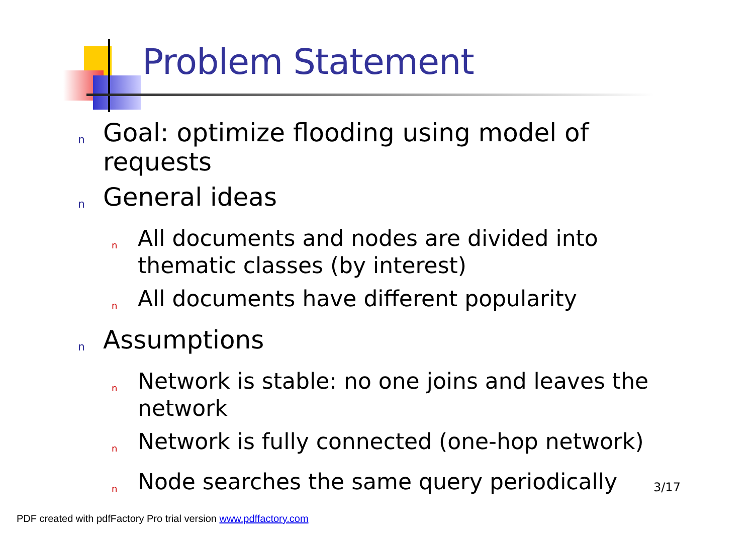Problem Statement
n Goal: optimize flooding using model of requests
n General ideas
n All documents and nodes are divided into thematic classes (by interest)
n All documents have different popularity
n Assumptions
n Network is stable: no one joins and leaves the network
n Network is fully connected (one-hop network)
n Node searches the same query periodically
3/17
PDF created with pdfFactory Pro trial version www.pdffactory.com